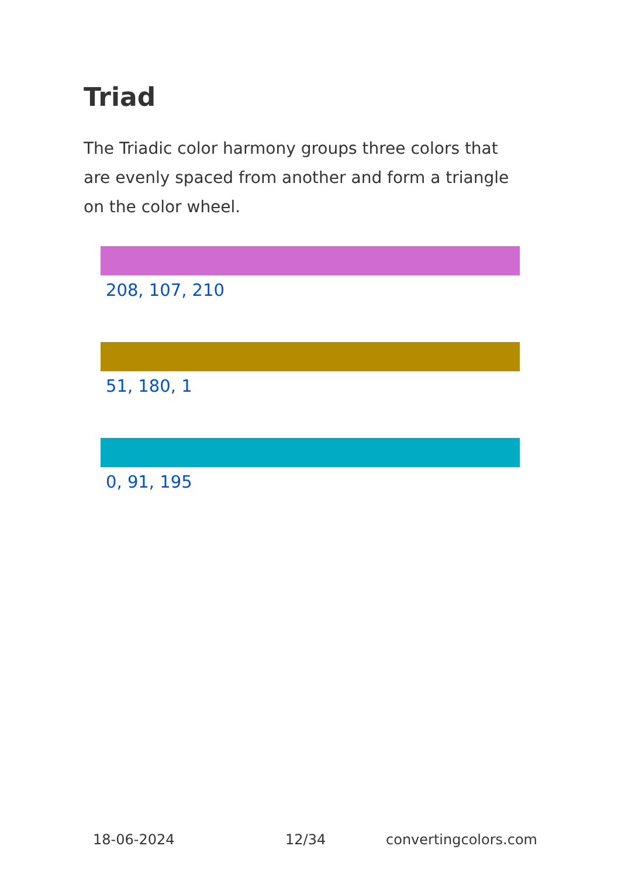Triad
The Triadic color harmony groups three colors that are evenly spaced from another and form a triangle on the color wheel.
208, 107, 210
51, 180, 1
0, 91, 195
18-06-2024 12/34 convertingcolors.com